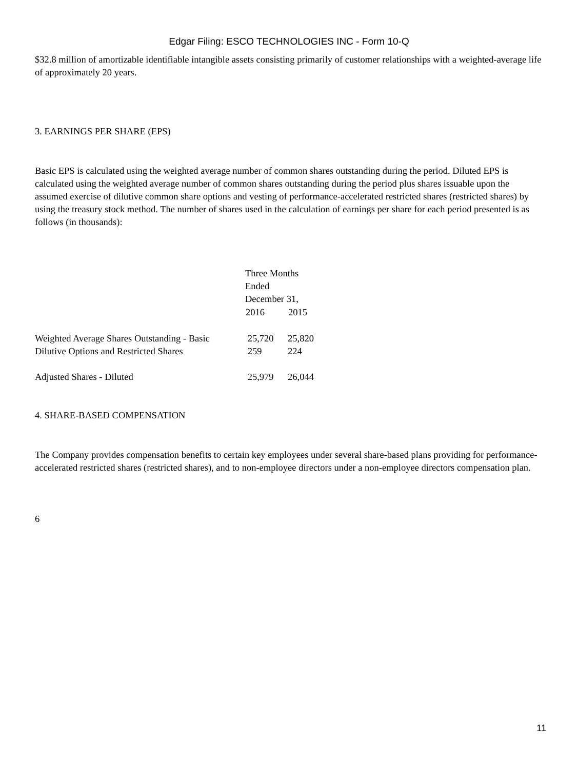Edgar Filing: ESCO TECHNOLOGIES INC - Form 10-Q
$32.8 million of amortizable identifiable intangible assets consisting primarily of customer relationships with a weighted-average life of approximately 20 years.
3. EARNINGS PER SHARE (EPS)
Basic EPS is calculated using the weighted average number of common shares outstanding during the period. Diluted EPS is calculated using the weighted average number of common shares outstanding during the period plus shares issuable upon the assumed exercise of dilutive common share options and vesting of performance-accelerated restricted shares (restricted shares) by using the treasury stock method. The number of shares used in the calculation of earnings per share for each period presented is as follows (in thousands):
| | Three Months Ended December 31, | |
| | 2016 | 2015 |
| Weighted Average Shares Outstanding - Basic | 25,720 | 25,820 |
| Dilutive Options and Restricted Shares | 259 | 224 |
| Adjusted Shares - Diluted | 25,979 | 26,044 |
4. SHARE-BASED COMPENSATION
The Company provides compensation benefits to certain key employees under several share-based plans providing for performance-accelerated restricted shares (restricted shares), and to non-employee directors under a non-employee directors compensation plan.
6
11